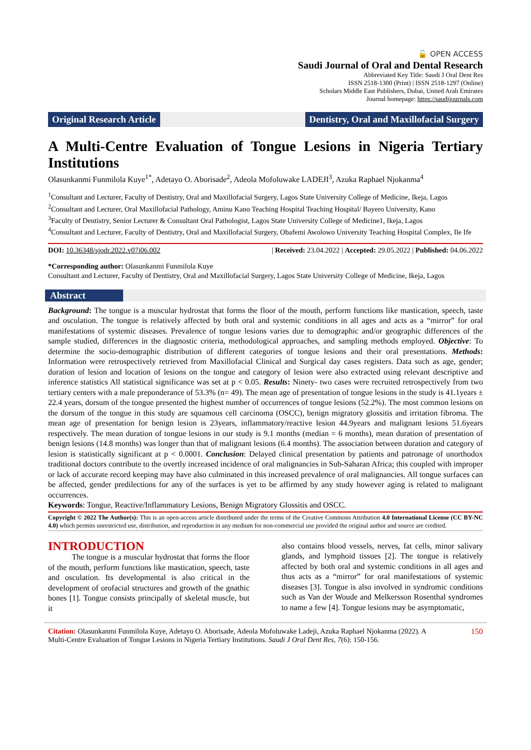🔓 OPEN ACCESS
Saudi Journal of Oral and Dental Research
Abbreviated Key Title: Saudi J Oral Dent Res
ISSN 2518-1300 (Print) | ISSN 2518-1297 (Online)
Scholars Middle East Publishers, Dubai, United Arab Emirates
Journal homepage: https://saudijournals.com
Original Research Article Dentistry, Oral and Maxillofacial Surgery
A Multi-Centre Evaluation of Tongue Lesions in Nigeria Tertiary Institutions
Olasunkanmi Funmilola Kuye<sup>1*</sup>, Adetayo O. Aborisade<sup>2</sup>, Adeola Mofoluwake LADEJI<sup>3</sup>, Azuka Raphael Njokanma<sup>4</sup>
<sup>1</sup> Consultant and Lecturer, Faculty of Dentistry, Oral and Maxillofacial Surgery, Lagos State University College of Medicine, Ikeja, Lagos
<sup>2</sup> Consultant and Lecturer, Oral Maxillofacial Pathology, Aminu Kano Teaching Hospital Teaching Hospital/ Bayero University, Kano
<sup>3</sup> Faculty of Dentistry, Senior Lecturer & Consultant Oral Pathologist, Lagos State University College of Medicine1, Ikeja, Lagos
<sup>4</sup> Consultant and Lecturer, Faculty of Dentistry, Oral and Maxillofacial Surgery, Obafemi Awolowo University Teaching Hospital Complex, Ile Ife
DOI: 10.36348/sjodr.2022.v07i06.002 | Received: 23.04.2022 | Accepted: 29.05.2022 | Published: 04.06.2022
*Corresponding author: Olasunkanmi Funmilola Kuye
Consultant and Lecturer, Faculty of Dentistry, Oral and Maxillofacial Surgery, Lagos State University College of Medicine, Ikeja, Lagos
Abstract
Background: The tongue is a muscular hydrostat that forms the floor of the mouth, perform functions like mastication, speech, taste and osculation. The tongue is relatively affected by both oral and systemic conditions in all ages and acts as a “mirror” for oral manifestations of systemic diseases. Prevalence of tongue lesions varies due to demographic and/or geographic differences of the sample studied, differences in the diagnostic criteria, methodological approaches, and sampling methods employed. Objective: To determine the socio-demographic distribution of different categories of tongue lesions and their oral presentations. Methods: Information were retrospectively retrieved from Maxillofacial Clinical and Surgical day cases registers. Data such as age, gender; duration of lesion and location of lesions on the tongue and category of lesion were also extracted using relevant descriptive and inference statistics All statistical significance was set at p < 0.05. Results: Ninety- two cases were recruited retrospectively from two tertiary centers with a male preponderance of 53.3% (n= 49). The mean age of presentation of tongue lesions in the study is 41.1years ± 22.4 years, dorsum of the tongue presented the highest number of occurrences of tongue lesions (52.2%). The most common lesions on the dorsum of the tongue in this study are squamous cell carcinoma (OSCC), benign migratory glossitis and irritation fibroma. The mean age of presentation for benign lesion is 23years, inflammatory/reactive lesion 44.9years and malignant lesions 51.6years respectively. The mean duration of tongue lesions in our study is 9.1 months (median = 6 months), mean duration of presentation of benign lesions (14.8 months) was longer than that of malignant lesions (6.4 months). The association between duration and category of lesion is statistically significant at p < 0.0001. Conclusion: Delayed clinical presentation by patients and patronage of unorthodox traditional doctors contribute to the overtly increased incidence of oral malignancies in Sub-Saharan Africa; this coupled with improper or lack of accurate record keeping may have also culminated in this increased prevalence of oral malignancies. All tongue surfaces can be affected, gender predilections for any of the surfaces is yet to be affirmed by any study however aging is related to malignant occurrences.
Keywords: Tongue, Reactive/Inflammatory Lesions, Benign Migratory Glossitis and OSCC.
Copyright © 2022 The Author(s): This is an open-access article distributed under the terms of the Creative Commons Attribution 4.0 International License (CC BY-NC 4.0) which permits unrestricted use, distribution, and reproduction in any medium for non-commercial use provided the original author and source are credited.
INTRODUCTION
The tongue is a muscular hydrostat that forms the floor of the mouth, perform functions like mastication, speech, taste and osculation. Its developmental is also critical in the development of orofacial structures and growth of the gnathic bones [1]. Tongue consists principally of skeletal muscle, but it
also contains blood vessels, nerves, fat cells, minor salivary glands, and lymphoid tissues [2]. The tongue is relatively affected by both oral and systemic conditions in all ages and thus acts as a “mirror” for oral manifestations of systemic diseases [3]. Tongue is also involved in syndromic conditions such as Van der Woude and Melkersson Rosenthal syndromes to name a few [4]. Tongue lesions may be asymptomatic,
Citation: Olasunkanmi Funmilola Kuye, Adetayo O. Aborisade, Adeola Mofoluwake Ladeji, Azuka Raphael Njokanma (2022). A Multi-Centre Evaluation of Tongue Lesions in Nigeria Tertiary Institutions. Saudi J Oral Dent Res, 7(6): 150-156.
150